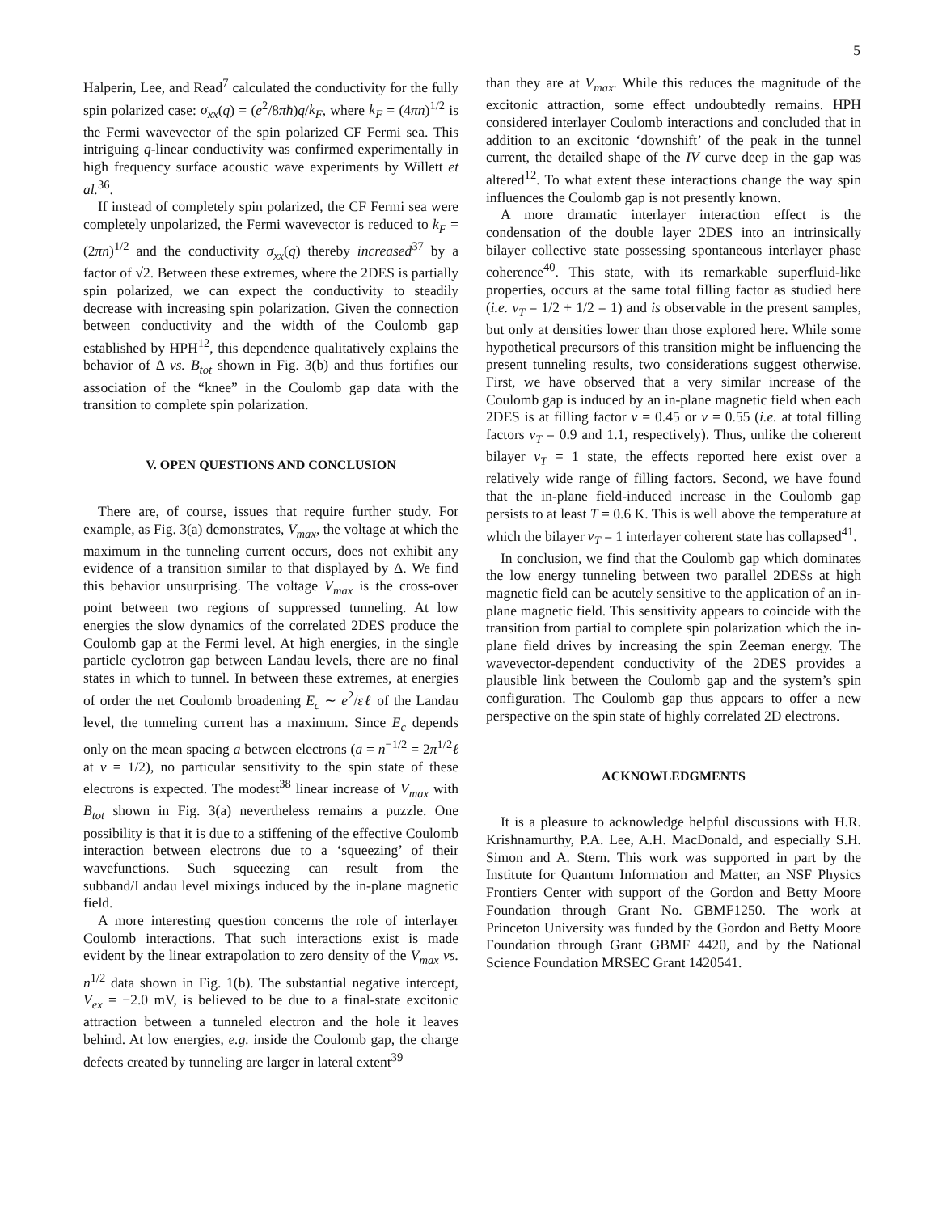5
Halperin, Lee, and Read<sup>7</sup> calculated the conductivity for the fully spin polarized case: σ<sub>xx</sub>(q) = (e<sup>2</sup>/8πħ)q/k<sub>F</sub>, where k<sub>F</sub> = (4πn)<sup>1/2</sup> is the Fermi wavevector of the spin polarized CF Fermi sea. This intriguing q-linear conductivity was confirmed experimentally in high frequency surface acoustic wave experiments by Willett et al.<sup>36</sup>.
If instead of completely spin polarized, the CF Fermi sea were completely unpolarized, the Fermi wavevector is reduced to k<sub>F</sub> = (2πn)<sup>1/2</sup> and the conductivity σ<sub>xx</sub>(q) thereby increased<sup>37</sup> by a factor of √2. Between these extremes, where the 2DES is partially spin polarized, we can expect the conductivity to steadily decrease with increasing spin polarization. Given the connection between conductivity and the width of the Coulomb gap established by HPH<sup>12</sup>, this dependence qualitatively explains the behavior of Δ vs. B<sub>tot</sub> shown in Fig. 3(b) and thus fortifies our association of the “knee” in the Coulomb gap data with the transition to complete spin polarization.
V. OPEN QUESTIONS AND CONCLUSION
There are, of course, issues that require further study. For example, as Fig. 3(a) demonstrates, V<sub>max</sub>, the voltage at which the maximum in the tunneling current occurs, does not exhibit any evidence of a transition similar to that displayed by Δ. We find this behavior unsurprising. The voltage V<sub>max</sub> is the cross-over point between two regions of suppressed tunneling. At low energies the slow dynamics of the correlated 2DES produce the Coulomb gap at the Fermi level. At high energies, in the single particle cyclotron gap between Landau levels, there are no final states in which to tunnel. In between these extremes, at energies of order the net Coulomb broadening E<sub>c</sub> ∼ e<sup>2</sup>/εℓ of the Landau level, the tunneling current has a maximum. Since E<sub>c</sub> depends only on the mean spacing a between electrons (a = n<sup>−1/2</sup> = 2π<sup>1/2</sup>ℓ at ν = 1/2), no particular sensitivity to the spin state of these electrons is expected. The modest<sup>38</sup> linear increase of V<sub>max</sub> with B<sub>tot</sub> shown in Fig. 3(a) nevertheless remains a puzzle. One possibility is that it is due to a stiffening of the effective Coulomb interaction between electrons due to a ‘squeezing’ of their wavefunctions. Such squeezing can result from the subband/Landau level mixings induced by the in-plane magnetic field.
A more interesting question concerns the role of interlayer Coulomb interactions. That such interactions exist is made evident by the linear extrapolation to zero density of the V<sub>max</sub> vs. n<sup>1/2</sup> data shown in Fig. 1(b). The substantial negative intercept, V<sub>ex</sub> = −2.0 mV, is believed to be due to a final-state excitonic attraction between a tunneled electron and the hole it leaves behind. At low energies, e.g. inside the Coulomb gap, the charge defects created by tunneling are larger in lateral extent<sup>39</sup>
than they are at V<sub>max</sub>. While this reduces the magnitude of the excitonic attraction, some effect undoubtedly remains. HPH considered interlayer Coulomb interactions and concluded that in addition to an excitonic ‘downshift’ of the peak in the tunnel current, the detailed shape of the IV curve deep in the gap was altered<sup>12</sup>. To what extent these interactions change the way spin influences the Coulomb gap is not presently known.
A more dramatic interlayer interaction effect is the condensation of the double layer 2DES into an intrinsically bilayer collective state possessing spontaneous interlayer phase coherence<sup>40</sup>. This state, with its remarkable superfluid-like properties, occurs at the same total filling factor as studied here (i.e. ν<sub>T</sub> = 1/2 + 1/2 = 1) and is observable in the present samples, but only at densities lower than those explored here. While some hypothetical precursors of this transition might be influencing the present tunneling results, two considerations suggest otherwise. First, we have observed that a very similar increase of the Coulomb gap is induced by an in-plane magnetic field when each 2DES is at filling factor ν = 0.45 or ν = 0.55 (i.e. at total filling factors ν<sub>T</sub> = 0.9 and 1.1, respectively). Thus, unlike the coherent bilayer ν<sub>T</sub> = 1 state, the effects reported here exist over a relatively wide range of filling factors. Second, we have found that the in-plane field-induced increase in the Coulomb gap persists to at least T = 0.6 K. This is well above the temperature at which the bilayer ν<sub>T</sub> = 1 interlayer coherent state has collapsed<sup>41</sup>.
In conclusion, we find that the Coulomb gap which dominates the low energy tunneling between two parallel 2DESs at high magnetic field can be acutely sensitive to the application of an in-plane magnetic field. This sensitivity appears to coincide with the transition from partial to complete spin polarization which the in-plane field drives by increasing the spin Zeeman energy. The wavevector-dependent conductivity of the 2DES provides a plausible link between the Coulomb gap and the system’s spin configuration. The Coulomb gap thus appears to offer a new perspective on the spin state of highly correlated 2D electrons.
ACKNOWLEDGMENTS
It is a pleasure to acknowledge helpful discussions with H.R. Krishnamurthy, P.A. Lee, A.H. MacDonald, and especially S.H. Simon and A. Stern. This work was supported in part by the Institute for Quantum Information and Matter, an NSF Physics Frontiers Center with support of the Gordon and Betty Moore Foundation through Grant No. GBMF1250. The work at Princeton University was funded by the Gordon and Betty Moore Foundation through Grant GBMF 4420, and by the National Science Foundation MRSEC Grant 1420541.